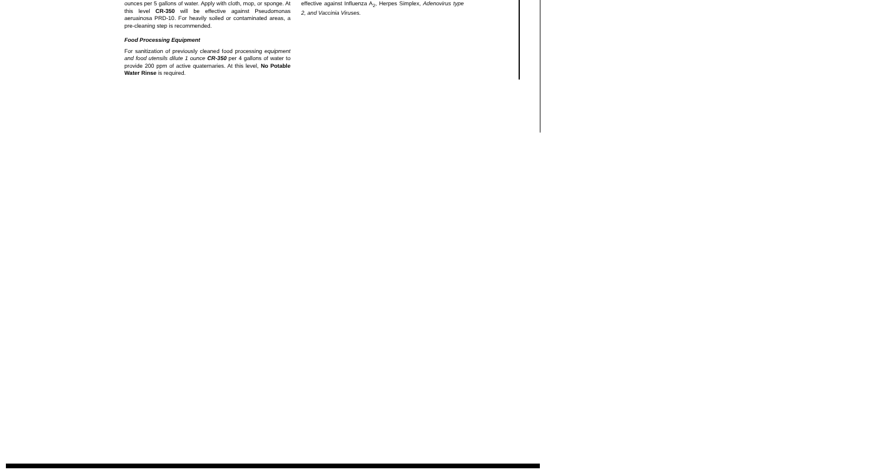ounces per 5 gallons of water. Apply with cloth, mop, or sponge. At this level CR-350 will be effective against Pseudomonas aeruainosa PRD-10. For heavily soiled or contaminated areas, a pre-cleaning step is recommended.
Food Processing Equipment
For sanitization of previously cleaned food processing equipment and food utensils dilute 1 ounce CR-350 per 4 gallons of water to provide 200 ppm of active quaternaries. At this level, No Potable Water Rinse is required.
effective against Influenza A<sub>2</sub>, Herpes Simplex, Adenovirus type 2, and Vaccinia Viruses.